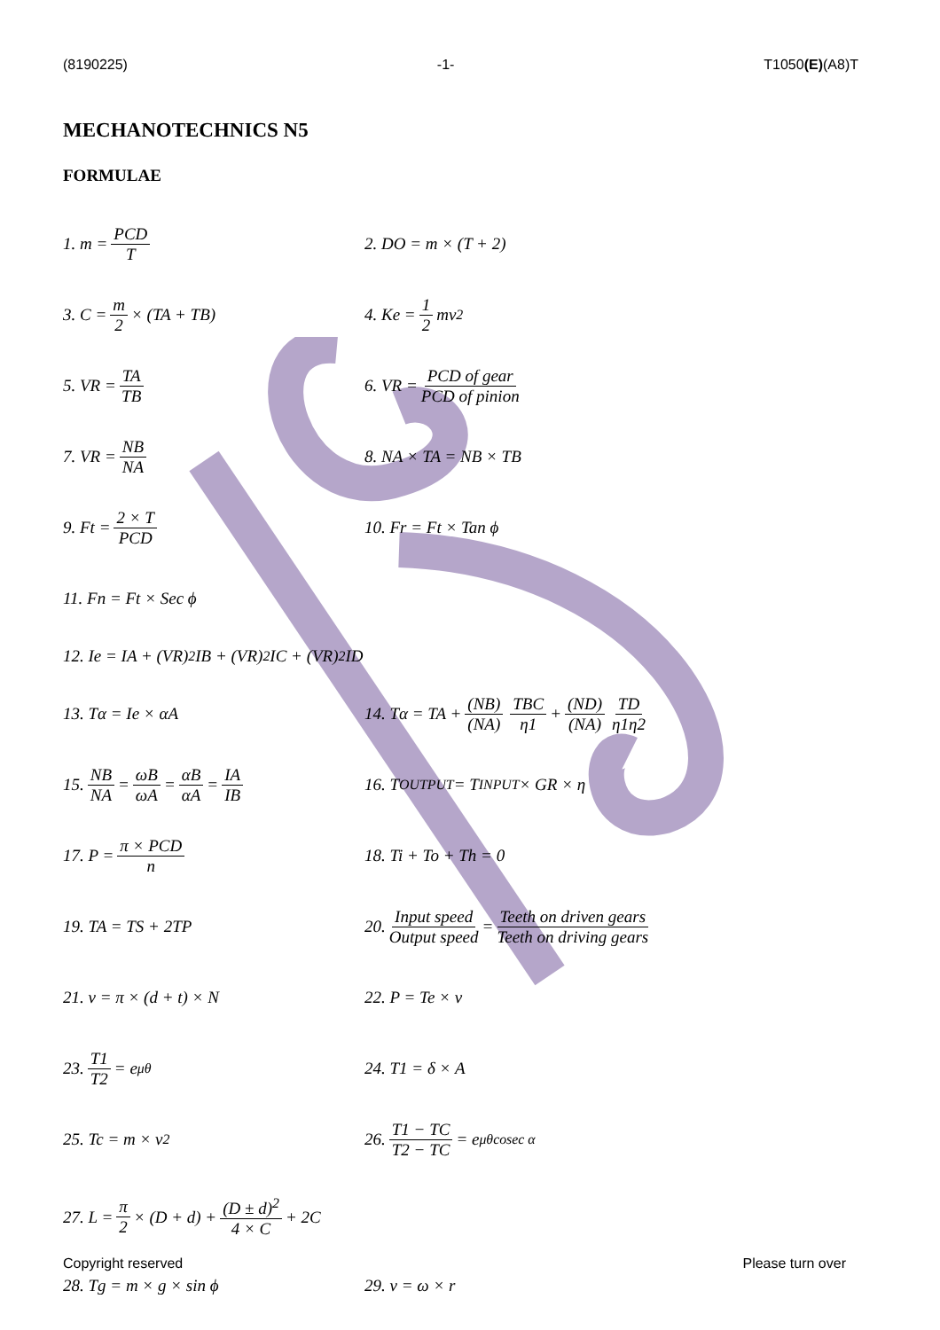(8190225) -1- T1050(E)(A8)T
MECHANOTECHNICS N5
FORMULAE
1. m = PCD T
2. DO = m × (T + 2)
3. C = m 2 × (TA + TB)
4. Ke = 1 2 mv<sup>2</sup>
5. VR = TA TB
6. VR = PCD of gear PCD of pinion
7. VR = NB NA
8. NA × TA = NB × TB
9. Ft = 2 × T PCD
10. Fr = Ft × Tan ϕ
11. Fn = Ft × Sec ϕ
12. Ie = IA + (VR)<sup>2</sup> IB + (VR)<sup>2</sup> IC + (VR)<sup>2</sup> ID
13. Tα = Ie × αA
14. Tα = TA + (NB) (NA) TBC η1 + (ND) (NA) TD η1η2
15. NB NA = ωB ωA = αB αA = IA IB
16. T<sub>OUTPUT</sub> = T<sub>INPUT</sub> × GR × η
17. P = π × PCD n
18. Ti + To + Th = 0
19. TA = TS + 2TP
20. Input speed Output speed = Teeth on driven gears Teeth on driving gears
21. v = π × (d + t) × N
22. P = Te × v
23. T1 T2 = e<sup>μθ</sup>
24. T1 = δ × A
25. Tc = m × v<sup>2</sup>
26. T1 − TC T2 − TC = e<sup>μθcosec α</sup>
27. L = π 2 × (D + d) + (D ± d)<sup>2</sup> 4 × C + 2C
28. Tg = m × g × sin ϕ
29. v = ω × r
Copyright reserved Please turn over